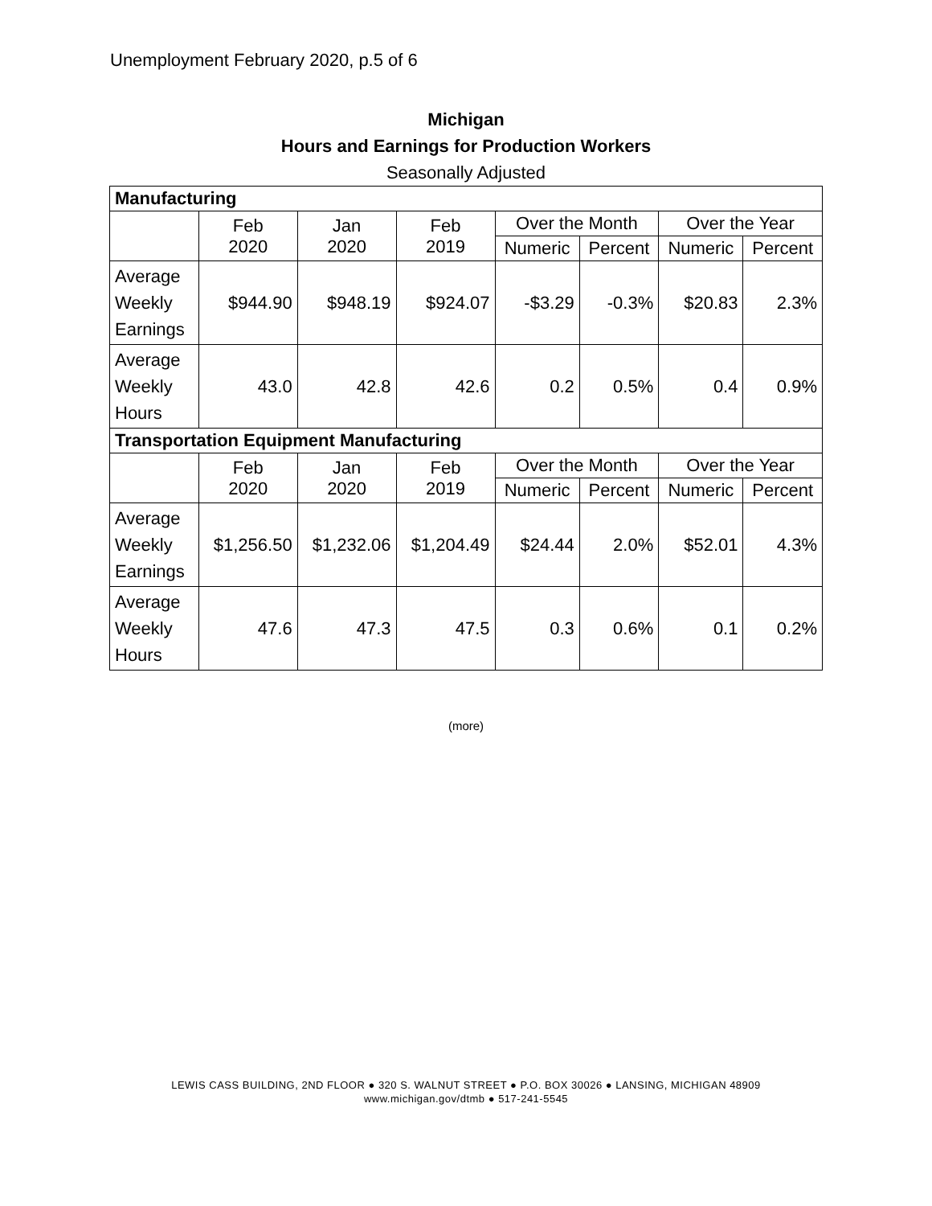Unemployment February 2020, p.5 of 6
Michigan
Hours and Earnings for Production Workers
Seasonally Adjusted
| Manufacturing | | | | | | | |
| --- | --- | --- | --- | --- | --- | --- | --- |
| | Feb 2020 | Jan 2020 | Feb 2019 | Over the Month | | Over the Year | |
| | | | | Numeric | Percent | Numeric | Percent |
| Average Weekly Earnings | $944.90 | $948.19 | $924.07 | -$3.29 | -0.3% | $20.83 | 2.3% |
| Average Weekly Hours | 43.0 | 42.8 | 42.6 | 0.2 | 0.5% | 0.4 | 0.9% |
| Transportation Equipment Manufacturing | | | | | | | |
| | Feb 2020 | Jan 2020 | Feb 2019 | Over the Month | | Over the Year | |
| | | | | Numeric | Percent | Numeric | Percent |
| Average Weekly Earnings | $1,256.50 | $1,232.06 | $1,204.49 | $24.44 | 2.0% | $52.01 | 4.3% |
| Average Weekly Hours | 47.6 | 47.3 | 47.5 | 0.3 | 0.6% | 0.1 | 0.2% |
(more)
LEWIS CASS BUILDING, 2ND FLOOR ● 320 S. WALNUT STREET ● P.O. BOX 30026 ● LANSING, MICHIGAN 48909
www.michigan.gov/dtmb ● 517-241-5545